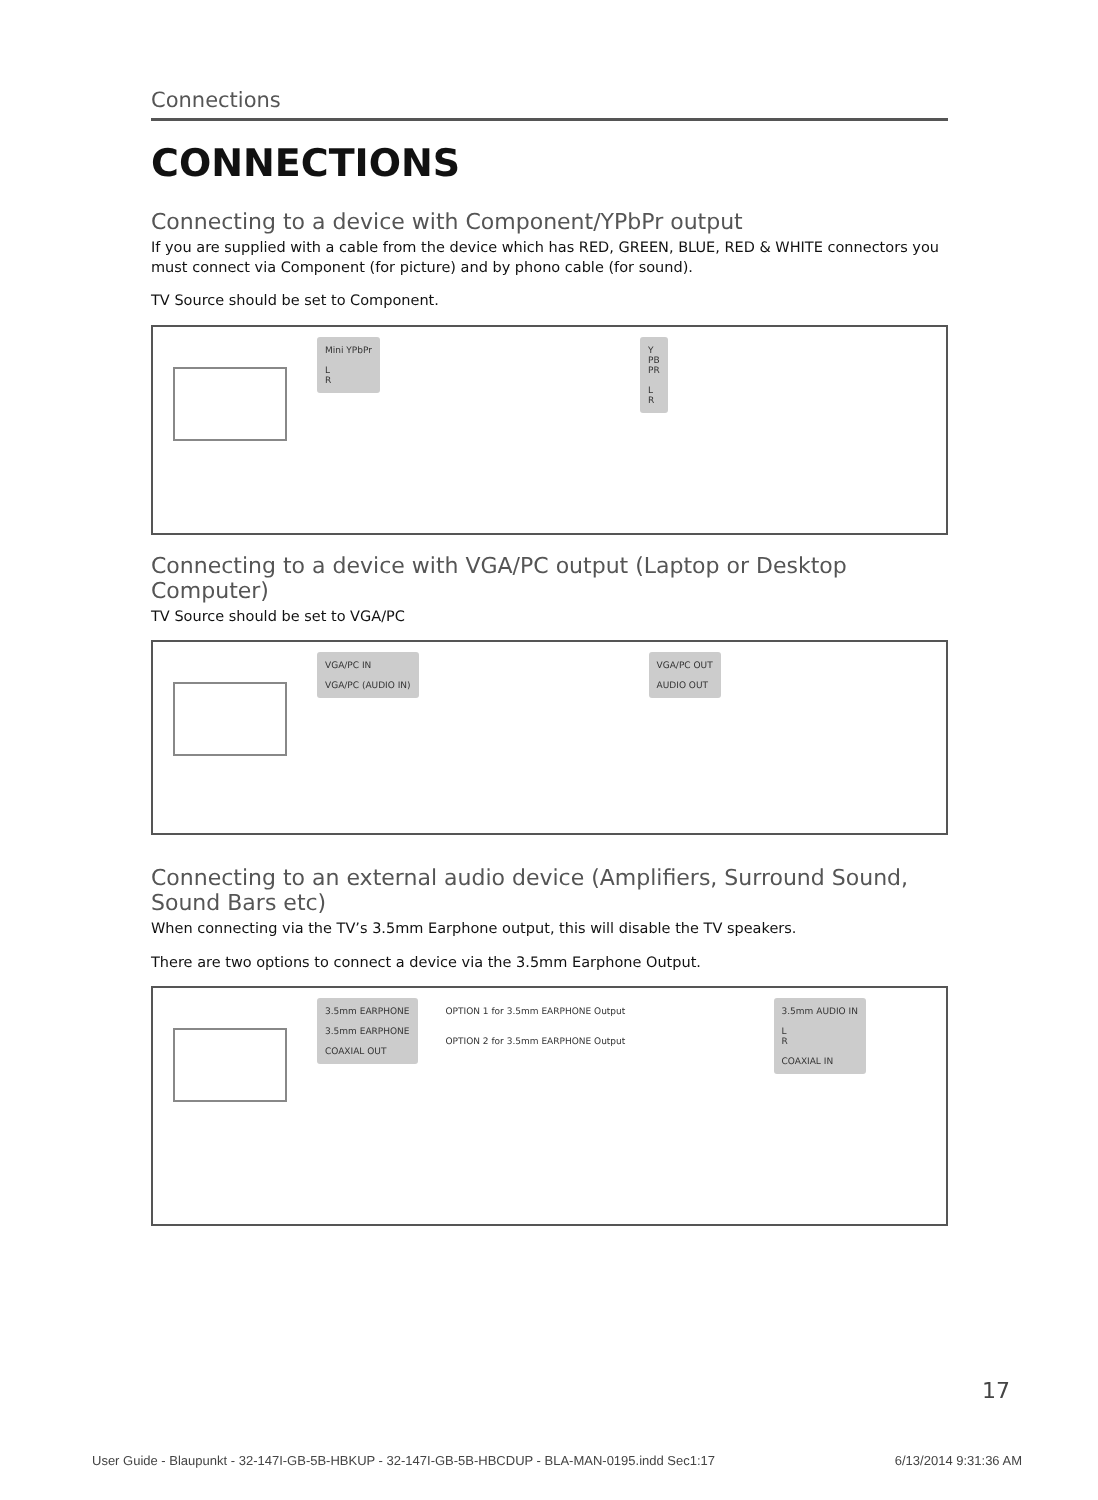Connections
CONNECTIONS
Connecting to a device with Component/YPbPr output
If you are supplied with a cable from the device which has RED, GREEN, BLUE, RED & WHITE connectors you must connect via Component (for picture) and by phono cable (for sound).
TV Source should be set to Component.
Mini YPbPr
L
R
Y
PB
PR
L
R
Connecting to a device with VGA/PC output (Laptop or Desktop Computer)
TV Source should be set to VGA/PC
VGA/PC IN
VGA/PC (AUDIO IN)
VGA/PC OUT
AUDIO OUT
Connecting to an external audio device (Amplifiers, Surround Sound, Sound Bars etc)
When connecting via the TV’s 3.5mm Earphone output, this will disable the TV speakers.
There are two options to connect a device via the 3.5mm Earphone Output.
3.5mm EARPHONE
3.5mm EARPHONE
COAXIAL OUT
OPTION 1 for 3.5mm EARPHONE Output
OPTION 2 for 3.5mm EARPHONE Output
3.5mm AUDIO IN
L
R
COAXIAL IN
17
User Guide - Blaupunkt - 32-147I-GB-5B-HBKUP - 32-147I-GB-5B-HBCDUP - BLA-MAN-0195.indd Sec1:17 6/13/2014 9:31:36 AM